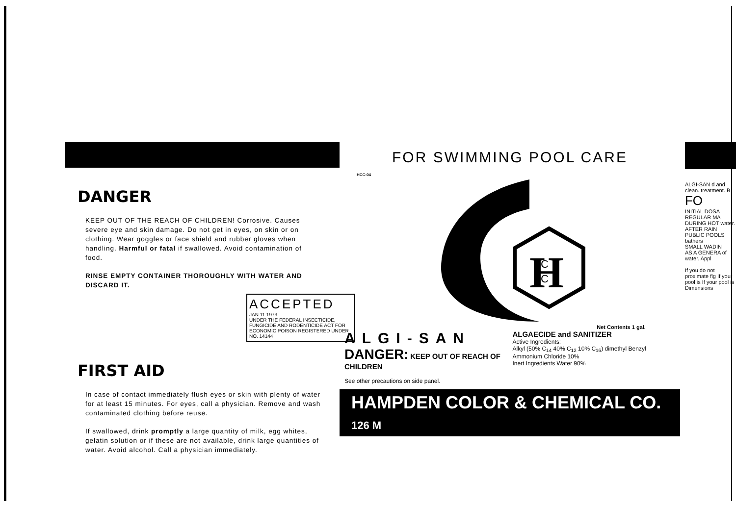DANGER
KEEP OUT OF THE REACH OF CHILDREN! Corrosive. Causes severe eye and skin damage. Do not get in eyes, on skin or on clothing. Wear goggles or face shield and rubber gloves when handling. Harmful or fatal if swallowed. Avoid contamination of food.
RINSE EMPTY CONTAINER THOROUGHLY WITH WATER AND DISCARD IT.
ACCEPTED
JAN 11 1973
UNDER THE FEDERAL INSECTICIDE, FUNGICIDE AND RODENTICIDE ACT FOR ECONOMIC POISON REGISTERED UNDER NO. 14144
FIRST AID
In case of contact immediately flush eyes or skin with plenty of water for at least 15 minutes. For eyes, call a physician. Remove and wash contaminated clothing before reuse.
If swallowed, drink promptly a large quantity of milk, egg whites, gelatin solution or if these are not available, drink large quantities of water. Avoid alcohol. Call a physician immediately.
FOR SWIMMING POOL CARE
HCC-04
H
C
C
Net Contents 1 gal.
ALGI-SAN
DANGER: KEEP OUT OF REACH OF CHILDREN
See other precautions on side panel.
ALGAECIDE and SANITIZER
Active Ingredients:
Alkyl (50% C<sub>14</sub> 40% C<sub>12</sub> 10% C<sub>16</sub>) dimethyl Benzyl Ammonium Chloride 10%
Inert Ingredients Water 90%
HAMPDEN COLOR & CHEMICAL CO. 126 M
ALGI-SAN d and clean. treatment. B
FO
INITIAL DOSA REGULAR MA DURING HOT water.
AFTER RAIN PUBLIC POOLS bathers
SMALL WADIN
AS A GENERA of water. Appl
If you do not proximate fig If your pool is If your pool is
Dimensions